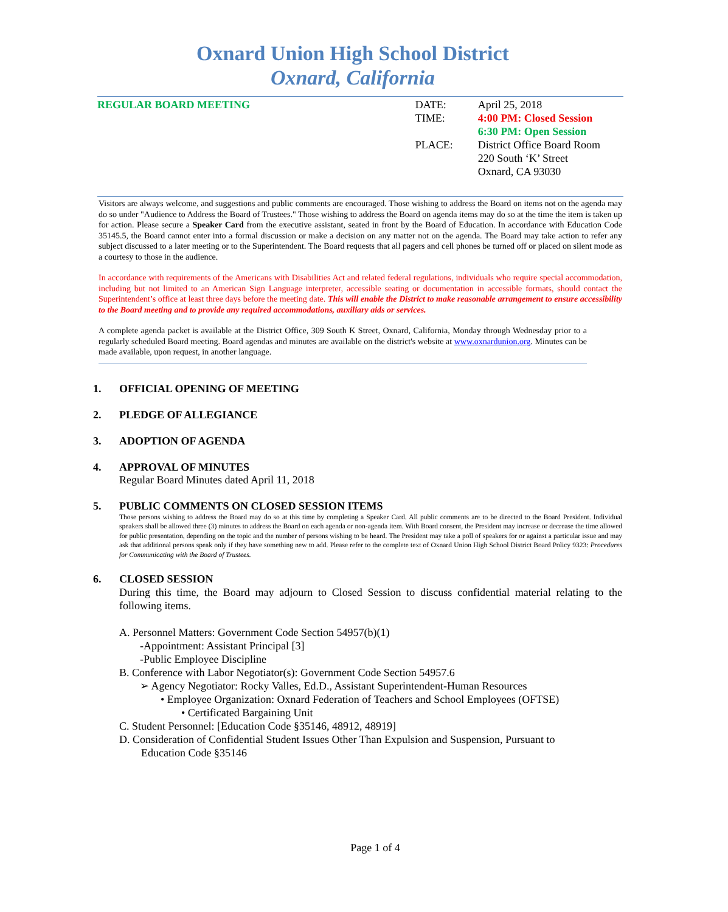Oxnard Union High School District
Oxnard, California
REGULAR BOARD MEETING
| DATE: | April 25, 2018 |
| TIME: | 4:00 PM: Closed Session 6:30 PM: Open Session |
| PLACE: | District Office Board Room 220 South ‘K’ Street Oxnard, CA 93030 |
Visitors are always welcome, and suggestions and public comments are encouraged. Those wishing to address the Board on items not on the agenda may do so under "Audience to Address the Board of Trustees." Those wishing to address the Board on agenda items may do so at the time the item is taken up for action. Please secure a Speaker Card from the executive assistant, seated in front by the Board of Education. In accordance with Education Code 35145.5, the Board cannot enter into a formal discussion or make a decision on any matter not on the agenda. The Board may take action to refer any subject discussed to a later meeting or to the Superintendent. The Board requests that all pagers and cell phones be turned off or placed on silent mode as a courtesy to those in the audience.
In accordance with requirements of the Americans with Disabilities Act and related federal regulations, individuals who require special accommodation, including but not limited to an American Sign Language interpreter, accessible seating or documentation in accessible formats, should contact the Superintendent’s office at least three days before the meeting date. This will enable the District to make reasonable arrangement to ensure accessibility to the Board meeting and to provide any required accommodations, auxiliary aids or services.
A complete agenda packet is available at the District Office, 309 South K Street, Oxnard, California, Monday through Wednesday prior to a regularly scheduled Board meeting. Board agendas and minutes are available on the district's website at www.oxnardunion.org. Minutes can be made available, upon request, in another language.
1. OFFICIAL OPENING OF MEETING
2. PLEDGE OF ALLEGIANCE
3. ADOPTION OF AGENDA
4. APPROVAL OF MINUTES
Regular Board Minutes dated April 11, 2018
5. PUBLIC COMMENTS ON CLOSED SESSION ITEMS
Those persons wishing to address the Board may do so at this time by completing a Speaker Card. All public comments are to be directed to the Board President. Individual speakers shall be allowed three (3) minutes to address the Board on each agenda or non-agenda item. With Board consent, the President may increase or decrease the time allowed for public presentation, depending on the topic and the number of persons wishing to be heard. The President may take a poll of speakers for or against a particular issue and may ask that additional persons speak only if they have something new to add. Please refer to the complete text of Oxnard Union High School District Board Policy 9323: Procedures for Communicating with the Board of Trustees.
6. CLOSED SESSION
During this time, the Board may adjourn to Closed Session to discuss confidential material relating to the following items.
A. Personnel Matters: Government Code Section 54957(b)(1)
-Appointment: Assistant Principal [3]
-Public Employee Discipline
B. Conference with Labor Negotiator(s): Government Code Section 54957.6
➢ Agency Negotiator: Rocky Valles, Ed.D., Assistant Superintendent-Human Resources
• Employee Organization: Oxnard Federation of Teachers and School Employees (OFTSE)
• Certificated Bargaining Unit
C. Student Personnel: [Education Code §35146, 48912, 48919]
D. Consideration of Confidential Student Issues Other Than Expulsion and Suspension, Pursuant to
Education Code §35146
Page 1 of 4